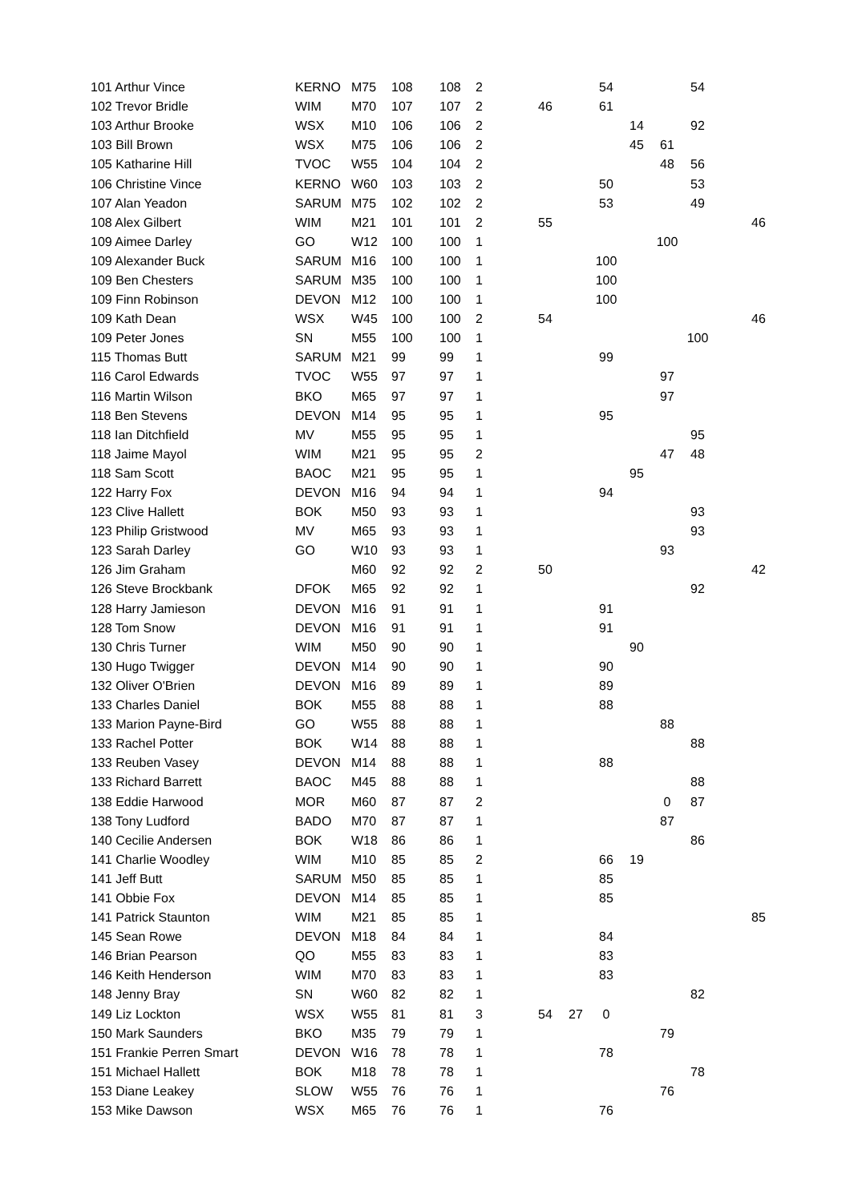| 101 Arthur Vince | KERNO | M75 | 108 | 108 | 2 | | | | 54 | | | 54 | | |
| 102 Trevor Bridle | WIM | M70 | 107 | 107 | 2 | | 46 | | 61 | | | | | |
| 103 Arthur Brooke | WSX | M10 | 106 | 106 | 2 | | | | | 14 | | 92 | | |
| 103 Bill Brown | WSX | M75 | 106 | 106 | 2 | | | | | 45 | 61 | | | |
| 105 Katharine Hill | TVOC | W55 | 104 | 104 | 2 | | | | | | 48 | 56 | | |
| 106 Christine Vince | KERNO | W60 | 103 | 103 | 2 | | | | 50 | | | 53 | | |
| 107 Alan Yeadon | SARUM | M75 | 102 | 102 | 2 | | | | 53 | | | 49 | | |
| 108 Alex Gilbert | WIM | M21 | 101 | 101 | 2 | | 55 | | | | | | | 46 |
| 109 Aimee Darley | GO | W12 | 100 | 100 | 1 | | | | | | 100 | | | |
| 109 Alexander Buck | SARUM | M16 | 100 | 100 | 1 | | | | 100 | | | | | |
| 109 Ben Chesters | SARUM | M35 | 100 | 100 | 1 | | | | 100 | | | | | |
| 109 Finn Robinson | DEVON | M12 | 100 | 100 | 1 | | | | 100 | | | | | |
| 109 Kath Dean | WSX | W45 | 100 | 100 | 2 | | 54 | | | | | | | 46 |
| 109 Peter Jones | SN | M55 | 100 | 100 | 1 | | | | | | | 100 | | |
| 115 Thomas Butt | SARUM | M21 | 99 | 99 | 1 | | | | 99 | | | | | |
| 116 Carol Edwards | TVOC | W55 | 97 | 97 | 1 | | | | | | 97 | | | |
| 116 Martin Wilson | BKO | M65 | 97 | 97 | 1 | | | | | | 97 | | | |
| 118 Ben Stevens | DEVON | M14 | 95 | 95 | 1 | | | | 95 | | | | | |
| 118 Ian Ditchfield | MV | M55 | 95 | 95 | 1 | | | | | | | 95 | | |
| 118 Jaime Mayol | WIM | M21 | 95 | 95 | 2 | | | | | | 47 | 48 | | |
| 118 Sam Scott | BAOC | M21 | 95 | 95 | 1 | | | | | 95 | | | | |
| 122 Harry Fox | DEVON | M16 | 94 | 94 | 1 | | | | 94 | | | | | |
| 123 Clive Hallett | BOK | M50 | 93 | 93 | 1 | | | | | | | 93 | | |
| 123 Philip Gristwood | MV | M65 | 93 | 93 | 1 | | | | | | | 93 | | |
| 123 Sarah Darley | GO | W10 | 93 | 93 | 1 | | | | | | 93 | | | |
| 126 Jim Graham | | M60 | 92 | 92 | 2 | | 50 | | | | | | | 42 |
| 126 Steve Brockbank | DFOK | M65 | 92 | 92 | 1 | | | | | | | 92 | | |
| 128 Harry Jamieson | DEVON | M16 | 91 | 91 | 1 | | | | 91 | | | | | |
| 128 Tom Snow | DEVON | M16 | 91 | 91 | 1 | | | | 91 | | | | | |
| 130 Chris Turner | WIM | M50 | 90 | 90 | 1 | | | | | 90 | | | | |
| 130 Hugo Twigger | DEVON | M14 | 90 | 90 | 1 | | | | 90 | | | | | |
| 132 Oliver O'Brien | DEVON | M16 | 89 | 89 | 1 | | | | 89 | | | | | |
| 133 Charles Daniel | BOK | M55 | 88 | 88 | 1 | | | | 88 | | | | | |
| 133 Marion Payne-Bird | GO | W55 | 88 | 88 | 1 | | | | | | 88 | | | |
| 133 Rachel Potter | BOK | W14 | 88 | 88 | 1 | | | | | | | 88 | | |
| 133 Reuben Vasey | DEVON | M14 | 88 | 88 | 1 | | | | 88 | | | | | |
| 133 Richard Barrett | BAOC | M45 | 88 | 88 | 1 | | | | | | | 88 | | |
| 138 Eddie Harwood | MOR | M60 | 87 | 87 | 2 | | | | | | 0 | 87 | | |
| 138 Tony Ludford | BADO | M70 | 87 | 87 | 1 | | | | | | 87 | | | |
| 140 Cecilie Andersen | BOK | W18 | 86 | 86 | 1 | | | | | | | 86 | | |
| 141 Charlie Woodley | WIM | M10 | 85 | 85 | 2 | | | | 66 | 19 | | | | |
| 141 Jeff Butt | SARUM | M50 | 85 | 85 | 1 | | | | 85 | | | | | |
| 141 Obbie Fox | DEVON | M14 | 85 | 85 | 1 | | | | 85 | | | | | |
| 141 Patrick Staunton | WIM | M21 | 85 | 85 | 1 | | | | | | | | | 85 |
| 145 Sean Rowe | DEVON | M18 | 84 | 84 | 1 | | | | 84 | | | | | |
| 146 Brian Pearson | QO | M55 | 83 | 83 | 1 | | | | 83 | | | | | |
| 146 Keith Henderson | WIM | M70 | 83 | 83 | 1 | | | | 83 | | | | | |
| 148 Jenny Bray | SN | W60 | 82 | 82 | 1 | | | | | | | 82 | | |
| 149 Liz Lockton | WSX | W55 | 81 | 81 | 3 | | 54 | 27 | 0 | | | | | |
| 150 Mark Saunders | BKO | M35 | 79 | 79 | 1 | | | | | | 79 | | | |
| 151 Frankie Perren Smart | DEVON | W16 | 78 | 78 | 1 | | | | 78 | | | | | |
| 151 Michael Hallett | BOK | M18 | 78 | 78 | 1 | | | | | | | 78 | | |
| 153 Diane Leakey | SLOW | W55 | 76 | 76 | 1 | | | | | | 76 | | | |
| 153 Mike Dawson | WSX | M65 | 76 | 76 | 1 | | | | 76 | | | | | |